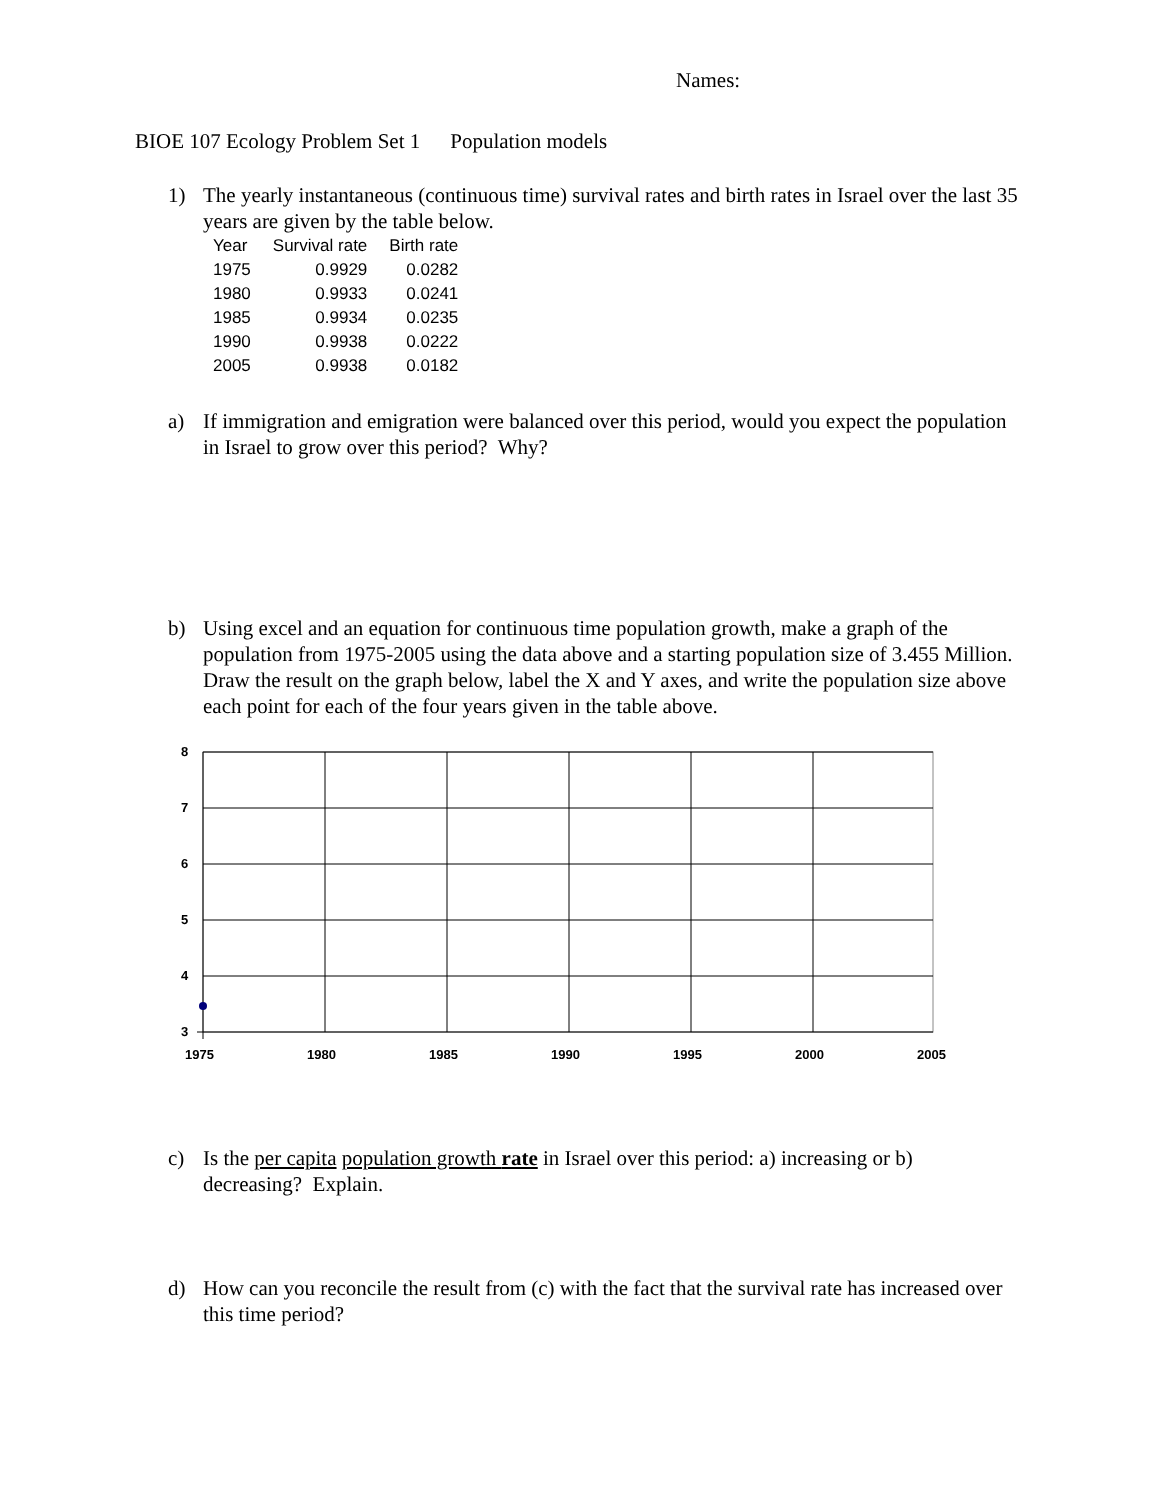Names:
BIOE 107 Ecology Problem Set 1 Population models
1) The yearly instantaneous (continuous time) survival rates and birth rates in Israel over the last 35 years are given by the table below.
| Year | Survival rate | Birth rate |
| --- | --- | --- |
| 1975 | 0.9929 | 0.0282 |
| 1980 | 0.9933 | 0.0241 |
| 1985 | 0.9934 | 0.0235 |
| 1990 | 0.9938 | 0.0222 |
| 2005 | 0.9938 | 0.0182 |
a) If immigration and emigration were balanced over this period, would you expect the population in Israel to grow over this period? Why?
b) Using excel and an equation for continuous time population growth, make a graph of the population from 1975-2005 using the data above and a starting population size of 3.455 Million. Draw the result on the graph below, label the X and Y axes, and write the population size above each point for each of the four years given in the table above.
8
7
6
5
4
3
1975
1980
1985
1990
1995
2000
2005
c) Is the per capita population growth rate in Israel over this period: a) increasing or b) decreasing? Explain.
d) How can you reconcile the result from (c) with the fact that the survival rate has increased over this time period?